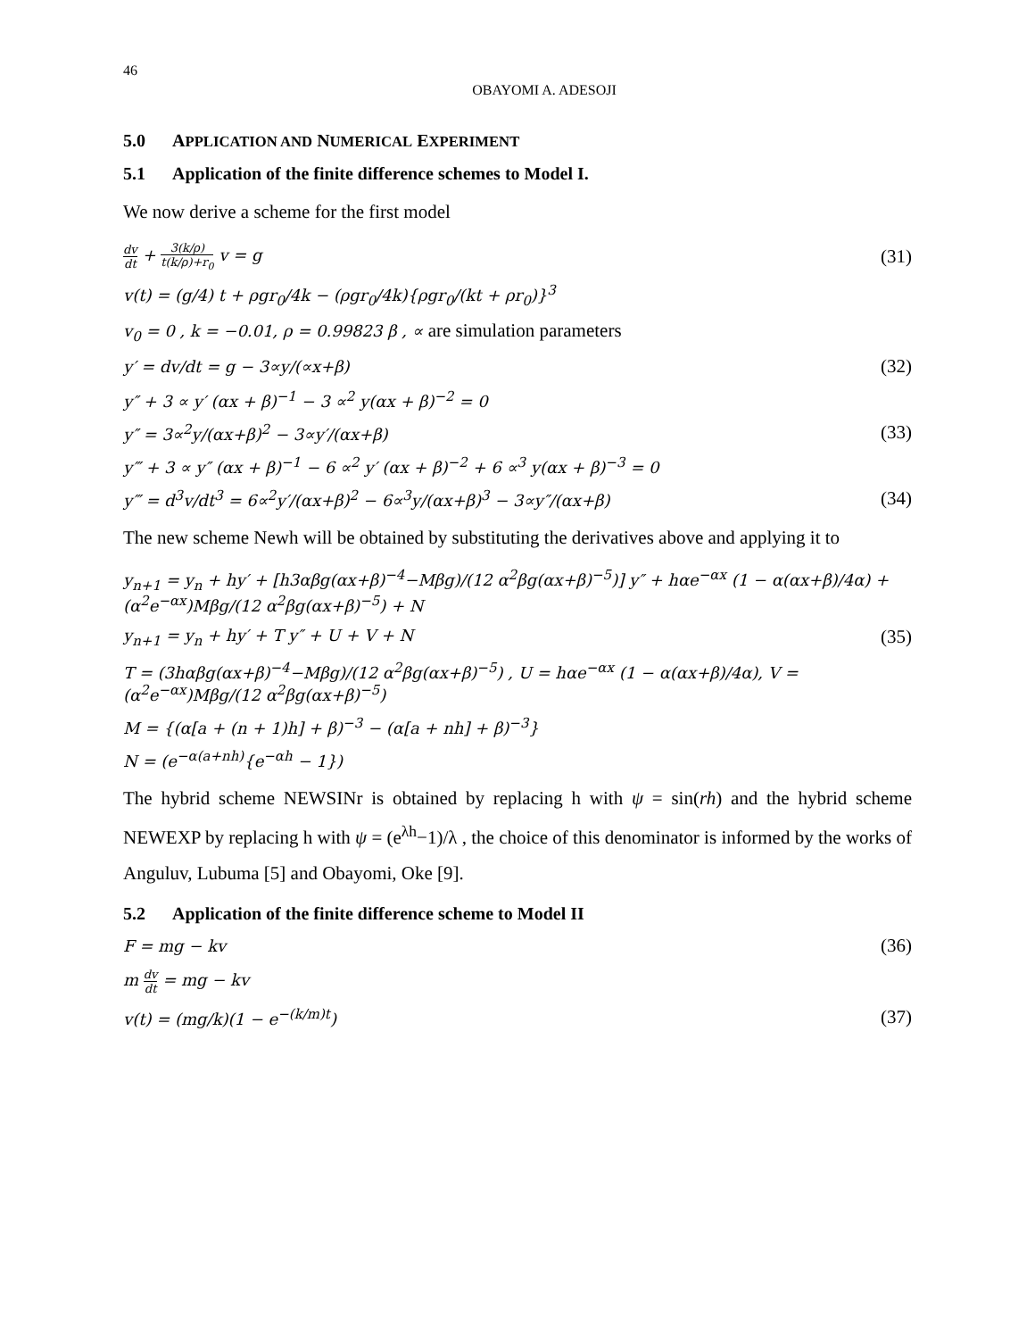46
OBAYOMI A. ADESOJI
5.0 APPLICATION AND NUMERICAL EXPERIMENT
5.1 Application of the finite difference schemes to Model I.
We now derive a scheme for the first model
dv dt + 3(k/ρ) t(k/ρ)+r<sub>0</sub> v = g (31)
v(t) = (g/4) t + ρgr<sub>0</sub>/4k − (ρgr<sub>0</sub>/4k){ρgr<sub>0</sub>/(kt + ρr<sub>0</sub>)}<sup>3</sup>
v<sub>0</sub> = 0 , k = −0.01, ρ = 0.99823 β , ∝ are simulation parameters
y′ = dv/dt = g − 3∝y/(∝x+β) (32)
y″ + 3 ∝ y′ (αx + β)<sup>−1</sup> − 3 ∝<sup>2</sup> y(αx + β)<sup>−2</sup> = 0
y″ = 3∝<sup>2</sup>y/(αx+β)<sup>2</sup> − 3∝y′/(αx+β) (33)
y‴ + 3 ∝ y″ (αx + β)<sup>−1</sup> − 6 ∝<sup>2</sup> y′ (αx + β)<sup>−2</sup> + 6 ∝<sup>3</sup> y(αx + β)<sup>−3</sup> = 0
y‴ = d<sup>3</sup>v/dt<sup>3</sup> = 6∝<sup>2</sup>y′/(αx+β)<sup>2</sup> − 6∝<sup>3</sup>y/(αx+β)<sup>3</sup> − 3∝y″/(αx+β) (34)
The new scheme Newh will be obtained by substituting the derivatives above and applying it to
y<sub>n+1</sub> = y<sub>n</sub> + hy′ + [h3αβg(αx+β)<sup>−4</sup>−Mβg)/(12 α<sup>2</sup>βg(αx+β)<sup>−5</sup>)] y″ + hαe<sup>−αx</sup> (1 − α(αx+β)/4α) + (α<sup>2</sup>e<sup>−αx</sup>)Mβg/(12 α<sup>2</sup>βg(αx+β)<sup>−5</sup>) + N
y<sub>n+1</sub> = y<sub>n</sub> + hy′ + T y″ + U + V + N (35)
T = (3hαβg(αx+β)<sup>−4</sup>−Mβg)/(12 α<sup>2</sup>βg(αx+β)<sup>−5</sup>) , U = hαe<sup>−αx</sup> (1 − α(αx+β)/4α), V = (α<sup>2</sup>e<sup>−αx</sup>)Mβg/(12 α<sup>2</sup>βg(αx+β)<sup>−5</sup>)
M = {(α[a + (n + 1)h] + β)<sup>−3</sup> − (α[a + nh] + β)<sup>−3</sup>}
N = (e<sup>−α(a+nh)</sup>{e<sup>−αh</sup> − 1})
The hybrid scheme NEWSINr is obtained by replacing h with ψ = sin(rh) and the hybrid scheme NEWEXP by replacing h with ψ = (e<sup>λh</sup>−1)/λ , the choice of this denominator is informed by the works of Anguluv, Lubuma [5] and Obayomi, Oke [9].
5.2 Application of the finite difference scheme to Model II
F = mg − kv (36)
m dv dt = mg − kv
v(t) = (mg/k)(1 − e<sup>−(k/m)t</sup>) (37)